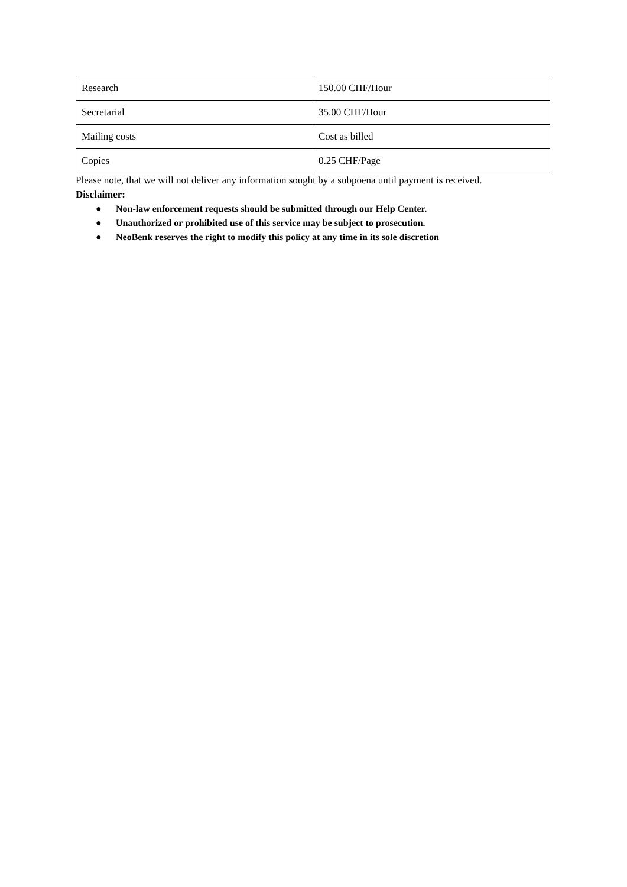| Research | 150.00 CHF/Hour |
| Secretarial | 35.00 CHF/Hour |
| Mailing costs | Cost as billed |
| Copies | 0.25 CHF/Page |
Please note, that we will not deliver any information sought by a subpoena until payment is received.
Disclaimer:
● Non-law enforcement requests should be submitted through our Help Center.
● Unauthorized or prohibited use of this service may be subject to prosecution.
● NeoBenk reserves the right to modify this policy at any time in its sole discretion